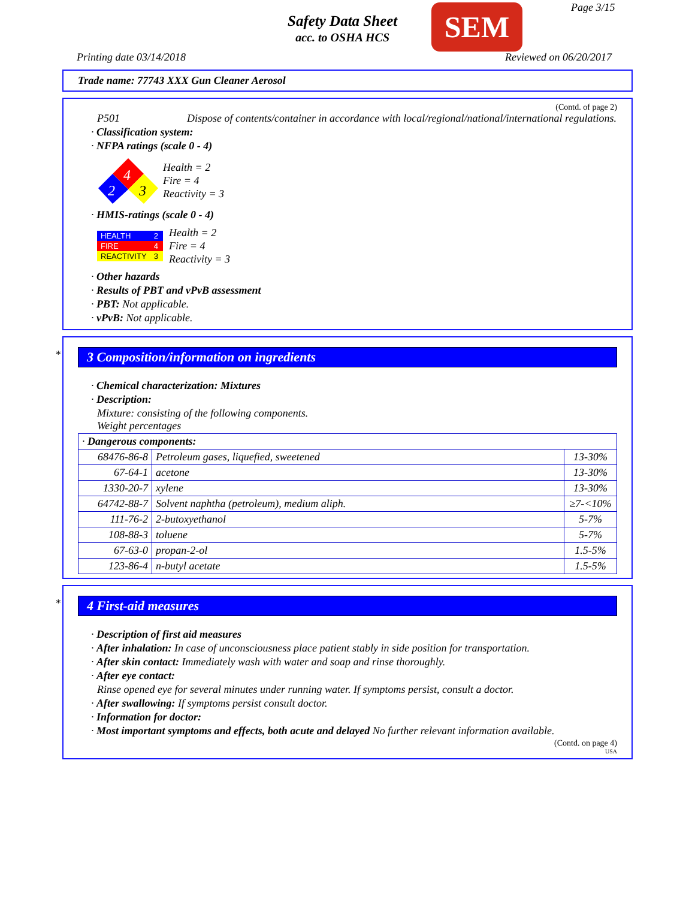Safety Data Sheet
acc. to OSHA HCS
SEM Page 3/15
Printing date 03/14/2018 Reviewed on 06/20/2017
Trade name: 77743 XXX Gun Cleaner Aerosol
(Contd. of page 2)
P501 Dispose of contents/container in accordance with local/regional/national/international regulations.
· Classification system:
· NFPA ratings (scale 0 - 4)
4
2
3
Health = 2
Fire = 4
Reactivity = 3
· HMIS-ratings (scale 0 - 4)
| HEALTH | 2 |
| FIRE | 4 |
| REACTIVITY | 3 |
Health = 2
Fire = 4
Reactivity = 3
· Other hazards
· Results of PBT and vPvB assessment
· PBT: Not applicable.
· vPvB: Not applicable.
*
3 Composition/information on ingredients
· Chemical characterization: Mixtures
· Description:
Mixture: consisting of the following components.
Weight percentages
| · Dangerous components: | | |
| 68476-86-8 | Petroleum gases, liquefied, sweetened | 13-30% |
| 67-64-1 | acetone | 13-30% |
| 1330-20-7 | xylene | 13-30% |
| 64742-88-7 | Solvent naphtha (petroleum), medium aliph. | ≥7-<10% |
| 111-76-2 | 2-butoxyethanol | 5-7% |
| 108-88-3 | toluene | 5-7% |
| 67-63-0 | propan-2-ol | 1.5-5% |
| 123-86-4 | n-butyl acetate | 1.5-5% |
*
4 First-aid measures
· Description of first aid measures
· After inhalation: In case of unconsciousness place patient stably in side position for transportation.
· After skin contact: Immediately wash with water and soap and rinse thoroughly.
· After eye contact:
Rinse opened eye for several minutes under running water. If symptoms persist, consult a doctor.
· After swallowing: If symptoms persist consult doctor.
· Information for doctor:
· Most important symptoms and effects, both acute and delayed No further relevant information available.
(Contd. on page 4)
USA